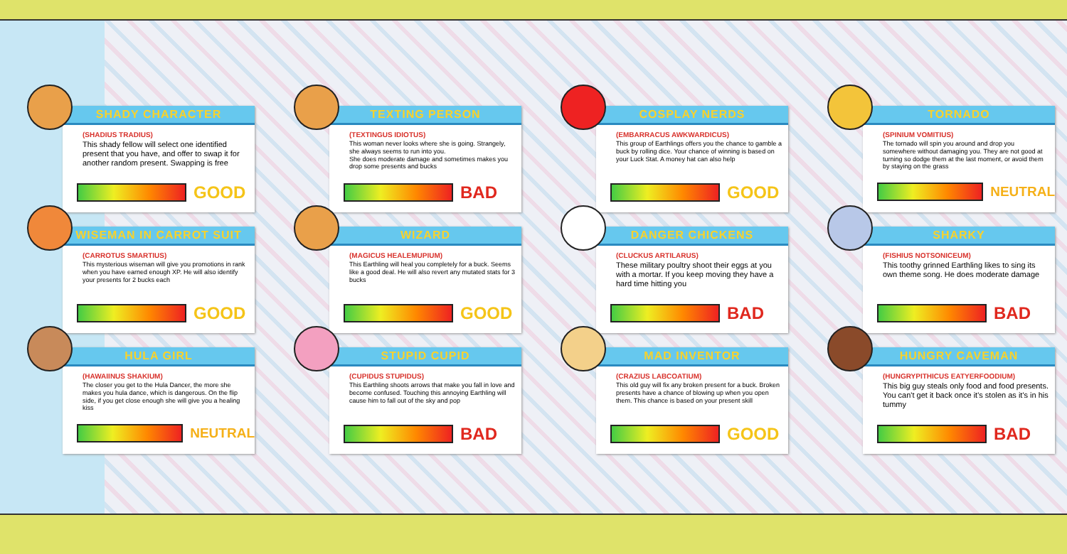SHADY CHARACTER
(SHADIUS TRADIUS)
This shady fellow will select one identified present that you have, and offer to swap it for another random present. Swapping is free
GOOD
TEXTING PERSON
(TEXTINGUS IDIOTUS)
This woman never looks where she is going. Strangely, she always seems to run into you.
She does moderate damage and sometimes makes you drop some presents and bucks
BAD
COSPLAY NERDS
(EMBARRACUS AWKWARDICUS)
This group of Earthlings offers you the chance to gamble a buck by rolling dice. Your chance of winning is based on your Luck Stat. A money hat can also help
GOOD
TORNADO
(SPINIUM VOMITIUS)
The tornado will spin you around and drop you somewhere without damaging you. They are not good at turning so dodge them at the last moment, or avoid them by staying on the grass
NEUTRAL
WISEMAN IN CARROT SUIT
(CARROTUS SMARTIUS)
This mysterious wiseman will give you promotions in rank when you have earned enough XP. He will also identify your presents for 2 bucks each
GOOD
WIZARD
(MAGICUS HEALEMUPIUM)
This Earthling will heal you completely for a buck. Seems like a good deal. He will also revert any mutated stats for 3 bucks
GOOD
DANGER CHICKENS
(CLUCKUS ARTILARUS)
These military poultry shoot their eggs at you with a mortar. If you keep moving they have a hard time hitting you
BAD
SHARKY
(FISHIUS NOTSONICEUM)
This toothy grinned Earthling likes to sing its own theme song. He does moderate damage
BAD
HULA GIRL
(HAWAIINUS SHAKIUM)
The closer you get to the Hula Dancer, the more she makes you hula dance, which is dangerous. On the flip side, if you get close enough she will give you a healing kiss
NEUTRAL
STUPID CUPID
(CUPIDUS STUPIDUS)
This Earthling shoots arrows that make you fall in love and become confused. Touching this annoying Earthling will cause him to fall out of the sky and pop
BAD
MAD INVENTOR
(CRAZIUS LABCOATIUM)
This old guy will fix any broken present for a buck. Broken presents have a chance of blowing up when you open them. This chance is based on your present skill
GOOD
HUNGRY CAVEMAN
(HUNGRYPITHICUS EATYERFOODIUM)
This big guy steals only food and food presents. You can't get it back once it's stolen as it's in his tummy
BAD